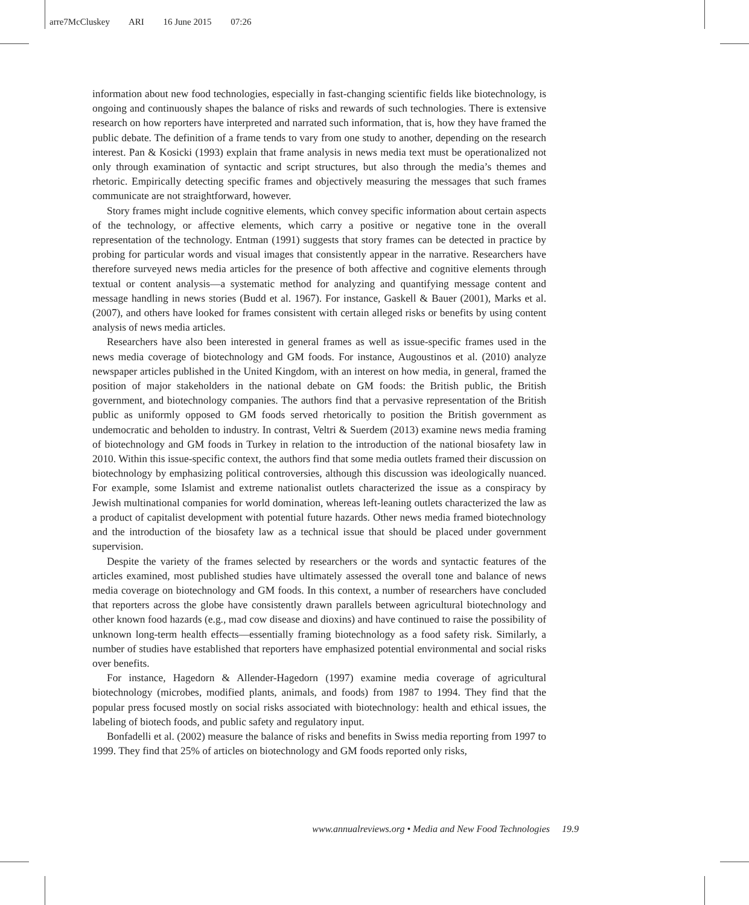arre7McCluskey ARI 16 June 2015 07:26
information about new food technologies, especially in fast-changing scientific fields like biotechnology, is ongoing and continuously shapes the balance of risks and rewards of such technologies. There is extensive research on how reporters have interpreted and narrated such information, that is, how they have framed the public debate. The definition of a frame tends to vary from one study to another, depending on the research interest. Pan & Kosicki (1993) explain that frame analysis in news media text must be operationalized not only through examination of syntactic and script structures, but also through the media’s themes and rhetoric. Empirically detecting specific frames and objectively measuring the messages that such frames communicate are not straightforward, however.
Story frames might include cognitive elements, which convey specific information about certain aspects of the technology, or affective elements, which carry a positive or negative tone in the overall representation of the technology. Entman (1991) suggests that story frames can be detected in practice by probing for particular words and visual images that consistently appear in the narrative. Researchers have therefore surveyed news media articles for the presence of both affective and cognitive elements through textual or content analysis—a systematic method for analyzing and quantifying message content and message handling in news stories (Budd et al. 1967). For instance, Gaskell & Bauer (2001), Marks et al. (2007), and others have looked for frames consistent with certain alleged risks or benefits by using content analysis of news media articles.
Researchers have also been interested in general frames as well as issue-specific frames used in the news media coverage of biotechnology and GM foods. For instance, Augoustinos et al. (2010) analyze newspaper articles published in the United Kingdom, with an interest on how media, in general, framed the position of major stakeholders in the national debate on GM foods: the British public, the British government, and biotechnology companies. The authors find that a pervasive representation of the British public as uniformly opposed to GM foods served rhetorically to position the British government as undemocratic and beholden to industry. In contrast, Veltri & Suerdem (2013) examine news media framing of biotechnology and GM foods in Turkey in relation to the introduction of the national biosafety law in 2010. Within this issue-specific context, the authors find that some media outlets framed their discussion on biotechnology by emphasizing political controversies, although this discussion was ideologically nuanced. For example, some Islamist and extreme nationalist outlets characterized the issue as a conspiracy by Jewish multinational companies for world domination, whereas left-leaning outlets characterized the law as a product of capitalist development with potential future hazards. Other news media framed biotechnology and the introduction of the biosafety law as a technical issue that should be placed under government supervision.
Despite the variety of the frames selected by researchers or the words and syntactic features of the articles examined, most published studies have ultimately assessed the overall tone and balance of news media coverage on biotechnology and GM foods. In this context, a number of researchers have concluded that reporters across the globe have consistently drawn parallels between agricultural biotechnology and other known food hazards (e.g., mad cow disease and dioxins) and have continued to raise the possibility of unknown long-term health effects—essentially framing biotechnology as a food safety risk. Similarly, a number of studies have established that reporters have emphasized potential environmental and social risks over benefits.
For instance, Hagedorn & Allender-Hagedorn (1997) examine media coverage of agricultural biotechnology (microbes, modified plants, animals, and foods) from 1987 to 1994. They find that the popular press focused mostly on social risks associated with biotechnology: health and ethical issues, the labeling of biotech foods, and public safety and regulatory input.
Bonfadelli et al. (2002) measure the balance of risks and benefits in Swiss media reporting from 1997 to 1999. They find that 25% of articles on biotechnology and GM foods reported only risks,
www.annualreviews.org • Media and New Food Technologies 19.9